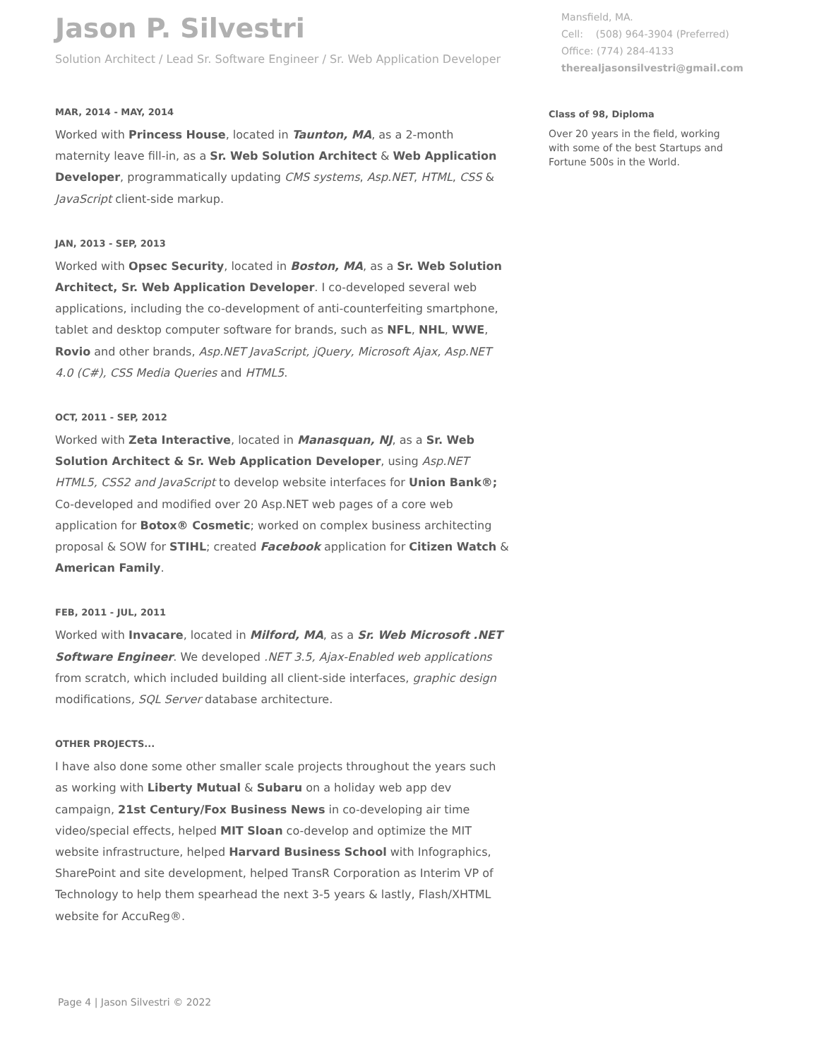Jason P. Silvestri
Solution Architect / Lead Sr. Software Engineer / Sr. Web Application Developer
MAR, 2014 - MAY, 2014
Worked with Princess House, located in Taunton, MA, as a 2-month maternity leave fill-in, as a Sr. Web Solution Architect & Web Application Developer, programmatically updating CMS systems, Asp.NET, HTML, CSS & JavaScript client-side markup.
JAN, 2013 - SEP, 2013
Worked with Opsec Security, located in Boston, MA, as a Sr. Web Solution Architect, Sr. Web Application Developer. I co-developed several web applications, including the co-development of anti-counterfeiting smartphone, tablet and desktop computer software for brands, such as NFL, NHL, WWE, Rovio and other brands, Asp.NET JavaScript, jQuery, Microsoft Ajax, Asp.NET 4.0 (C#), CSS Media Queries and HTML5.
OCT, 2011 - SEP, 2012
Worked with Zeta Interactive, located in Manasquan, NJ, as a Sr. Web Solution Architect & Sr. Web Application Developer, using Asp.NET HTML5, CSS2 and JavaScript to develop website interfaces for Union Bank®; Co-developed and modified over 20 Asp.NET web pages of a core web application for Botox® Cosmetic; worked on complex business architecting proposal & SOW for STIHL; created Facebook application for Citizen Watch & American Family.
FEB, 2011 - JUL, 2011
Worked with Invacare, located in Milford, MA, as a Sr. Web Microsoft .NET Software Engineer. We developed .NET 3.5, Ajax-Enabled web applications from scratch, which included building all client-side interfaces, graphic design modifications, SQL Server database architecture.
OTHER PROJECTS...
I have also done some other smaller scale projects throughout the years such as working with Liberty Mutual & Subaru on a holiday web app dev campaign, 21st Century/Fox Business News in co-developing air time video/special effects, helped MIT Sloan co-develop and optimize the MIT website infrastructure, helped Harvard Business School with Infographics, SharePoint and site development, helped TransR Corporation as Interim VP of Technology to help them spearhead the next 3-5 years & lastly, Flash/XHTML website for AccuReg®.
Mansfield, MA.
Cell: (508) 964-3904 (Preferred)
Office: (774) 284-4133
therealjasonsilvestri@gmail.com
Class of 98, Diploma
Over 20 years in the field, working with some of the best Startups and Fortune 500s in the World.
Page 4 | Jason Silvestri © 2022